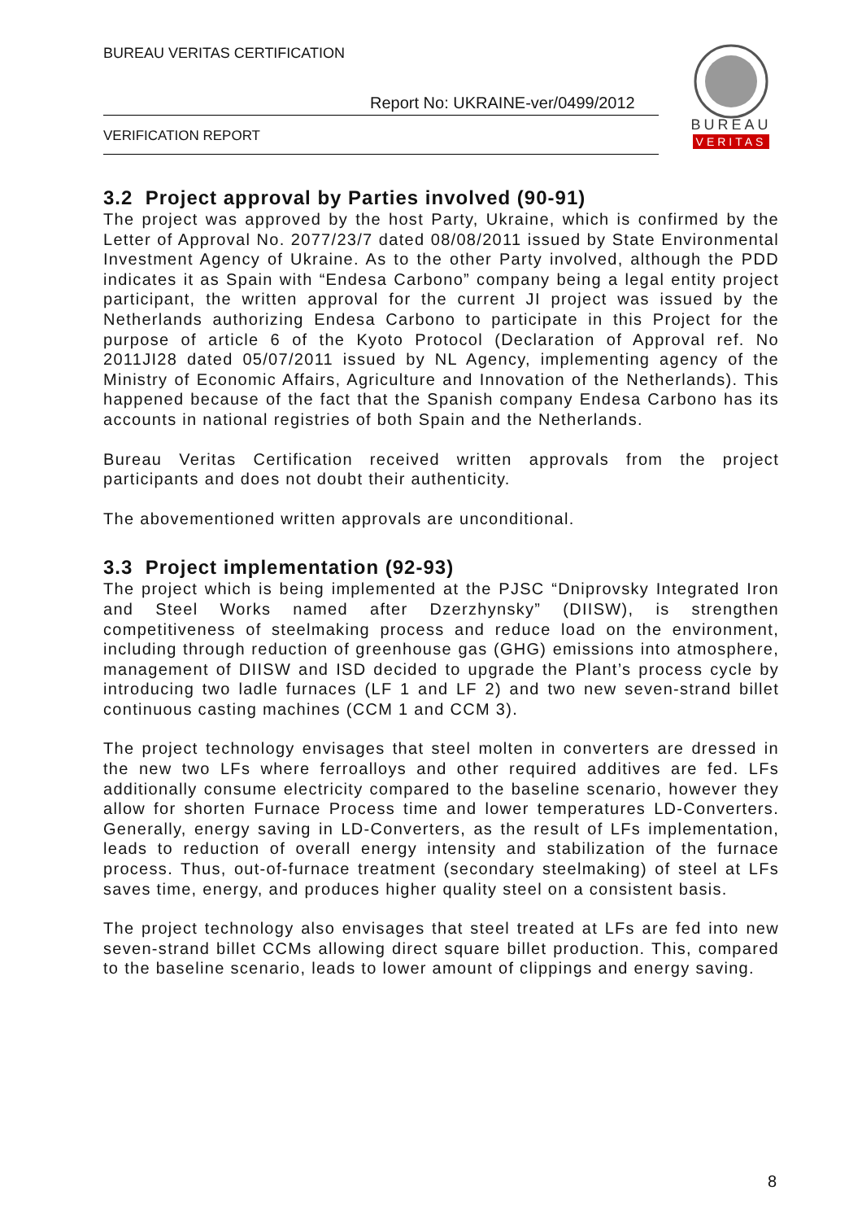BUREAU VERITAS CERTIFICATION
Report No: UKRAINE-ver/0499/2012
VERIFICATION REPORT
BUREAU
VERITAS
3.2 Project approval by Parties involved (90-91)
The project was approved by the host Party, Ukraine, which is confirmed by the Letter of Approval No. 2077/23/7 dated 08/08/2011 issued by State Environmental Investment Agency of Ukraine. As to the other Party involved, although the PDD indicates it as Spain with “Endesa Carbono” company being a legal entity project participant, the written approval for the current JI project was issued by the Netherlands authorizing Endesa Carbono to participate in this Project for the purpose of article 6 of the Kyoto Protocol (Declaration of Approval ref. No 2011JI28 dated 05/07/2011 issued by NL Agency, implementing agency of the Ministry of Economic Affairs, Agriculture and Innovation of the Netherlands). This happened because of the fact that the Spanish company Endesa Carbono has its accounts in national registries of both Spain and the Netherlands.
Bureau Veritas Certification received written approvals from the project participants and does not doubt their authenticity.
The abovementioned written approvals are unconditional.
3.3 Project implementation (92-93)
The project which is being implemented at the PJSC “Dniprovsky Integrated Iron and Steel Works named after Dzerzhynsky” (DIISW), is strengthen competitiveness of steelmaking process and reduce load on the environment, including through reduction of greenhouse gas (GHG) emissions into atmosphere, management of DIISW and ISD decided to upgrade the Plant’s process cycle by introducing two ladle furnaces (LF 1 and LF 2) and two new seven-strand billet continuous casting machines (CCM 1 and CCM 3).
The project technology envisages that steel molten in converters are dressed in the new two LFs where ferroalloys and other required additives are fed. LFs additionally consume electricity compared to the baseline scenario, however they allow for shorten Furnace Process time and lower temperatures LD-Converters. Generally, energy saving in LD-Converters, as the result of LFs implementation, leads to reduction of overall energy intensity and stabilization of the furnace process. Thus, out-of-furnace treatment (secondary steelmaking) of steel at LFs saves time, energy, and produces higher quality steel on a consistent basis.
The project technology also envisages that steel treated at LFs are fed into new seven-strand billet CCMs allowing direct square billet production. This, compared to the baseline scenario, leads to lower amount of clippings and energy saving.
8